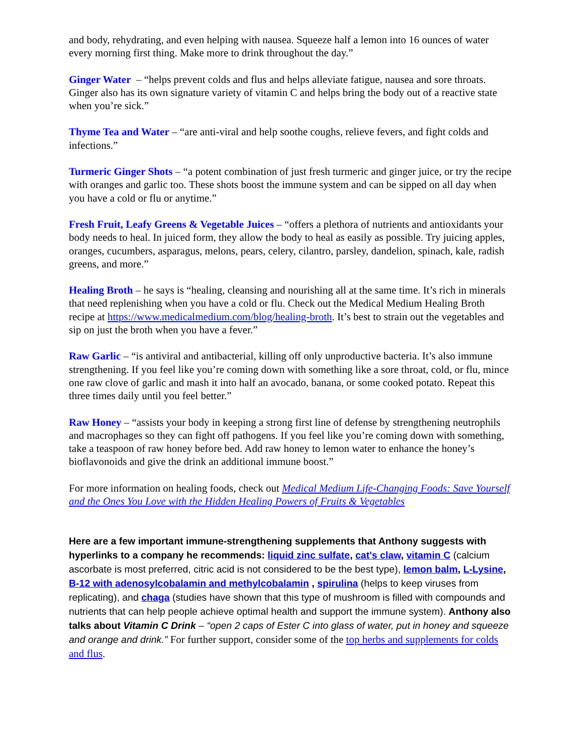and body, rehydrating, and even helping with nausea. Squeeze half a lemon into 16 ounces of water every morning first thing. Make more to drink throughout the day.”
Ginger Water – “helps prevent colds and flus and helps alleviate fatigue, nausea and sore throats. Ginger also has its own signature variety of vitamin C and helps bring the body out of a reactive state when you’re sick.”
Thyme Tea and Water – “are anti-viral and help soothe coughs, relieve fevers, and fight colds and infections.”
Turmeric Ginger Shots – “a potent combination of just fresh turmeric and ginger juice, or try the recipe with oranges and garlic too. These shots boost the immune system and can be sipped on all day when you have a cold or flu or anytime.”
Fresh Fruit, Leafy Greens & Vegetable Juices – “offers a plethora of nutrients and antioxidants your body needs to heal. In juiced form, they allow the body to heal as easily as possible. Try juicing apples, oranges, cucumbers, asparagus, melons, pears, celery, cilantro, parsley, dandelion, spinach, kale, radish greens, and more.”
Healing Broth – he says is “healing, cleansing and nourishing all at the same time. It’s rich in minerals that need replenishing when you have a cold or flu. Check out the Medical Medium Healing Broth recipe at https://www.medicalmedium.com/blog/healing-broth. It’s best to strain out the vegetables and sip on just the broth when you have a fever.”
Raw Garlic – “is antiviral and antibacterial, killing off only unproductive bacteria. It’s also immune strengthening. If you feel like you’re coming down with something like a sore throat, cold, or flu, mince one raw clove of garlic and mash it into half an avocado, banana, or some cooked potato. Repeat this three times daily until you feel better.”
Raw Honey – “assists your body in keeping a strong first line of defense by strengthening neutrophils and macrophages so they can fight off pathogens. If you feel like you’re coming down with something, take a teaspoon of raw honey before bed. Add raw honey to lemon water to enhance the honey’s bioflavonoids and give the drink an additional immune boost.”
For more information on healing foods, check out Medical Medium Life-Changing Foods: Save Yourself and the Ones You Love with the Hidden Healing Powers of Fruits & Vegetables
Here are a few important immune-strengthening supplements that Anthony suggests with hyperlinks to a company he recommends: liquid zinc sulfate, cat's claw, vitamin C (calcium ascorbate is most preferred, citric acid is not considered to be the best type), lemon balm, L-Lysine, B-12 with adenosylcobalamin and methylcobalamin , spirulina (helps to keep viruses from replicating), and chaga (studies have shown that this type of mushroom is filled with compounds and nutrients that can help people achieve optimal health and support the immune system). Anthony also talks about Vitamin C Drink – “open 2 caps of Ester C into glass of water, put in honey and squeeze and orange and drink.” For further support, consider some of the top herbs and supplements for colds and flus.